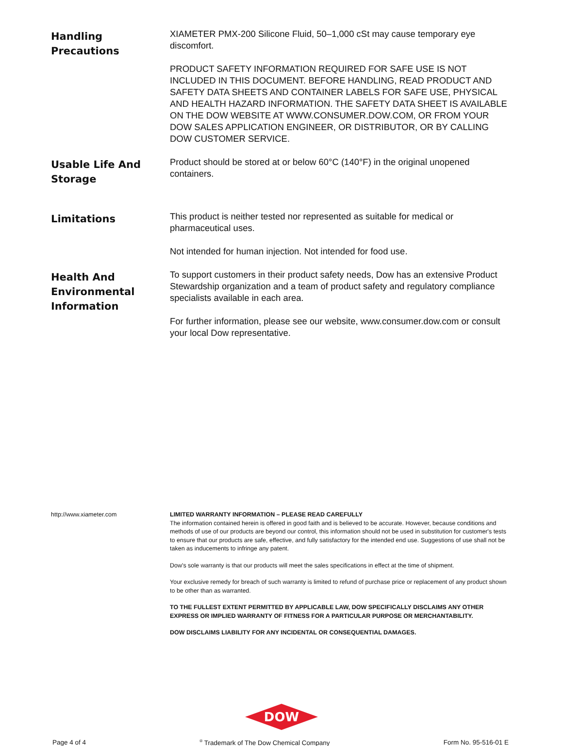Handling
Precautions
XIAMETER PMX-200 Silicone Fluid, 50–1,000 cSt may cause temporary eye discomfort.
PRODUCT SAFETY INFORMATION REQUIRED FOR SAFE USE IS NOT INCLUDED IN THIS DOCUMENT. BEFORE HANDLING, READ PRODUCT AND SAFETY DATA SHEETS AND CONTAINER LABELS FOR SAFE USE, PHYSICAL AND HEALTH HAZARD INFORMATION. THE SAFETY DATA SHEET IS AVAILABLE ON THE DOW WEBSITE AT WWW.CONSUMER.DOW.COM, OR FROM YOUR DOW SALES APPLICATION ENGINEER, OR DISTRIBUTOR, OR BY CALLING DOW CUSTOMER SERVICE.
Usable Life And
Storage
Product should be stored at or below 60°C (140°F) in the original unopened containers.
Limitations
This product is neither tested nor represented as suitable for medical or pharmaceutical uses.
Not intended for human injection. Not intended for food use.
Health And
Environmental
Information
To support customers in their product safety needs, Dow has an extensive Product Stewardship organization and a team of product safety and regulatory compliance specialists available in each area.
For further information, please see our website, www.consumer.dow.com or consult your local Dow representative.
http://www.xiameter.com LIMITED WARRANTY INFORMATION – PLEASE READ CAREFULLY
The information contained herein is offered in good faith and is believed to be accurate. However, because conditions and methods of use of our products are beyond our control, this information should not be used in substitution for customer's tests to ensure that our products are safe, effective, and fully satisfactory for the intended end use. Suggestions of use shall not be taken as inducements to infringe any patent.
Dow's sole warranty is that our products will meet the sales specifications in effect at the time of shipment.
Your exclusive remedy for breach of such warranty is limited to refund of purchase price or replacement of any product shown to be other than as warranted.
TO THE FULLEST EXTENT PERMITTED BY APPLICABLE LAW, DOW SPECIFICALLY DISCLAIMS ANY OTHER EXPRESS OR IMPLIED WARRANTY OF FITNESS FOR A PARTICULAR PURPOSE OR MERCHANTABILITY.
DOW DISCLAIMS LIABILITY FOR ANY INCIDENTAL OR CONSEQUENTIAL DAMAGES.
DOW
Page 4 of 4<sup>®</sup> Trademark of The Dow Chemical Company Form No. 95-516-01 E